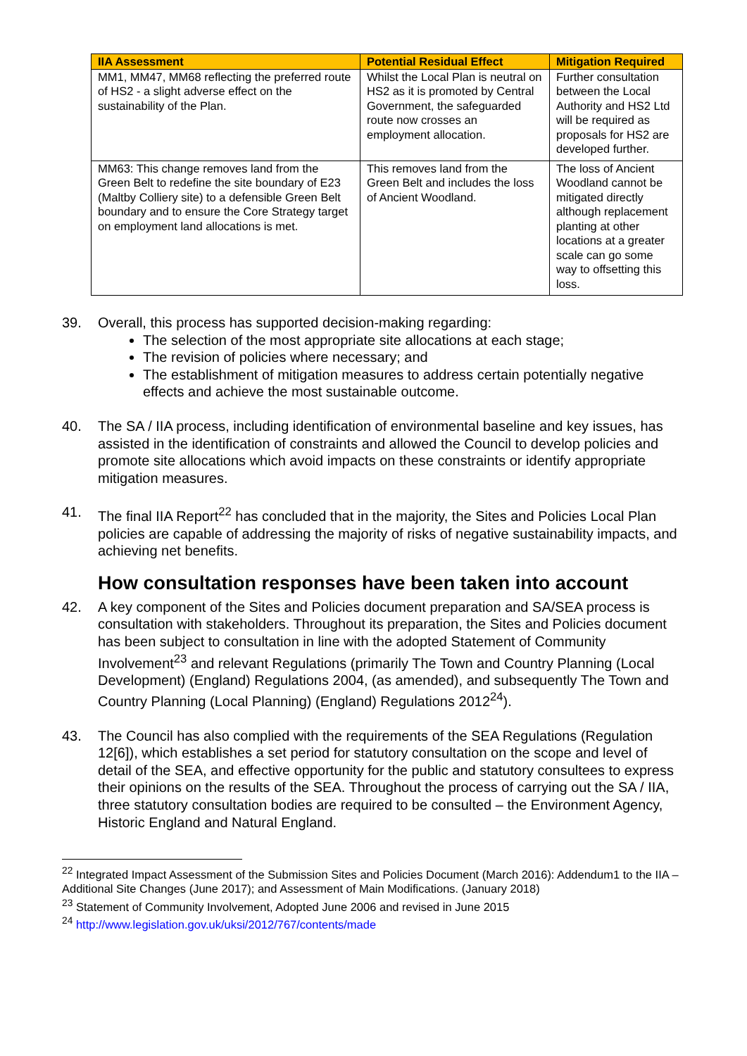| IIA Assessment | Potential Residual Effect | Mitigation Required |
| --- | --- | --- |
| MM1, MM47, MM68 reflecting the preferred route of HS2 - a slight adverse effect on the sustainability of the Plan. | Whilst the Local Plan is neutral on HS2 as it is promoted by Central Government, the safeguarded route now crosses an employment allocation. | Further consultation between the Local Authority and HS2 Ltd will be required as proposals for HS2 are developed further. |
| MM63: This change removes land from the Green Belt to redefine the site boundary of E23 (Maltby Colliery site) to a defensible Green Belt boundary and to ensure the Core Strategy target on employment land allocations is met. | This removes land from the Green Belt and includes the loss of Ancient Woodland. | The loss of Ancient Woodland cannot be mitigated directly although replacement planting at other locations at a greater scale can go some way to offsetting this loss. |
39. Overall, this process has supported decision-making regarding:
The selection of the most appropriate site allocations at each stage;
The revision of policies where necessary; and
The establishment of mitigation measures to address certain potentially negative effects and achieve the most sustainable outcome.
40. The SA / IIA process, including identification of environmental baseline and key issues, has assisted in the identification of constraints and allowed the Council to develop policies and promote site allocations which avoid impacts on these constraints or identify appropriate mitigation measures.
41. The final IIA Report<sup>22</sup> has concluded that in the majority, the Sites and Policies Local Plan policies are capable of addressing the majority of risks of negative sustainability impacts, and achieving net benefits.
How consultation responses have been taken into account
42. A key component of the Sites and Policies document preparation and SA/SEA process is consultation with stakeholders. Throughout its preparation, the Sites and Policies document has been subject to consultation in line with the adopted Statement of Community Involvement<sup>23</sup> and relevant Regulations (primarily The Town and Country Planning (Local Development) (England) Regulations 2004, (as amended), and subsequently The Town and Country Planning (Local Planning) (England) Regulations 2012<sup>24</sup>).
43. The Council has also complied with the requirements of the SEA Regulations (Regulation 12[6]), which establishes a set period for statutory consultation on the scope and level of detail of the SEA, and effective opportunity for the public and statutory consultees to express their opinions on the results of the SEA. Throughout the process of carrying out the SA / IIA, three statutory consultation bodies are required to be consulted – the Environment Agency, Historic England and Natural England.
<sup>22</sup> Integrated Impact Assessment of the Submission Sites and Policies Document (March 2016): Addendum1 to the IIA – Additional Site Changes (June 2017); and Assessment of Main Modifications. (January 2018)
<sup>23</sup> Statement of Community Involvement, Adopted June 2006 and revised in June 2015
<sup>24</sup> http://www.legislation.gov.uk/uksi/2012/767/contents/made